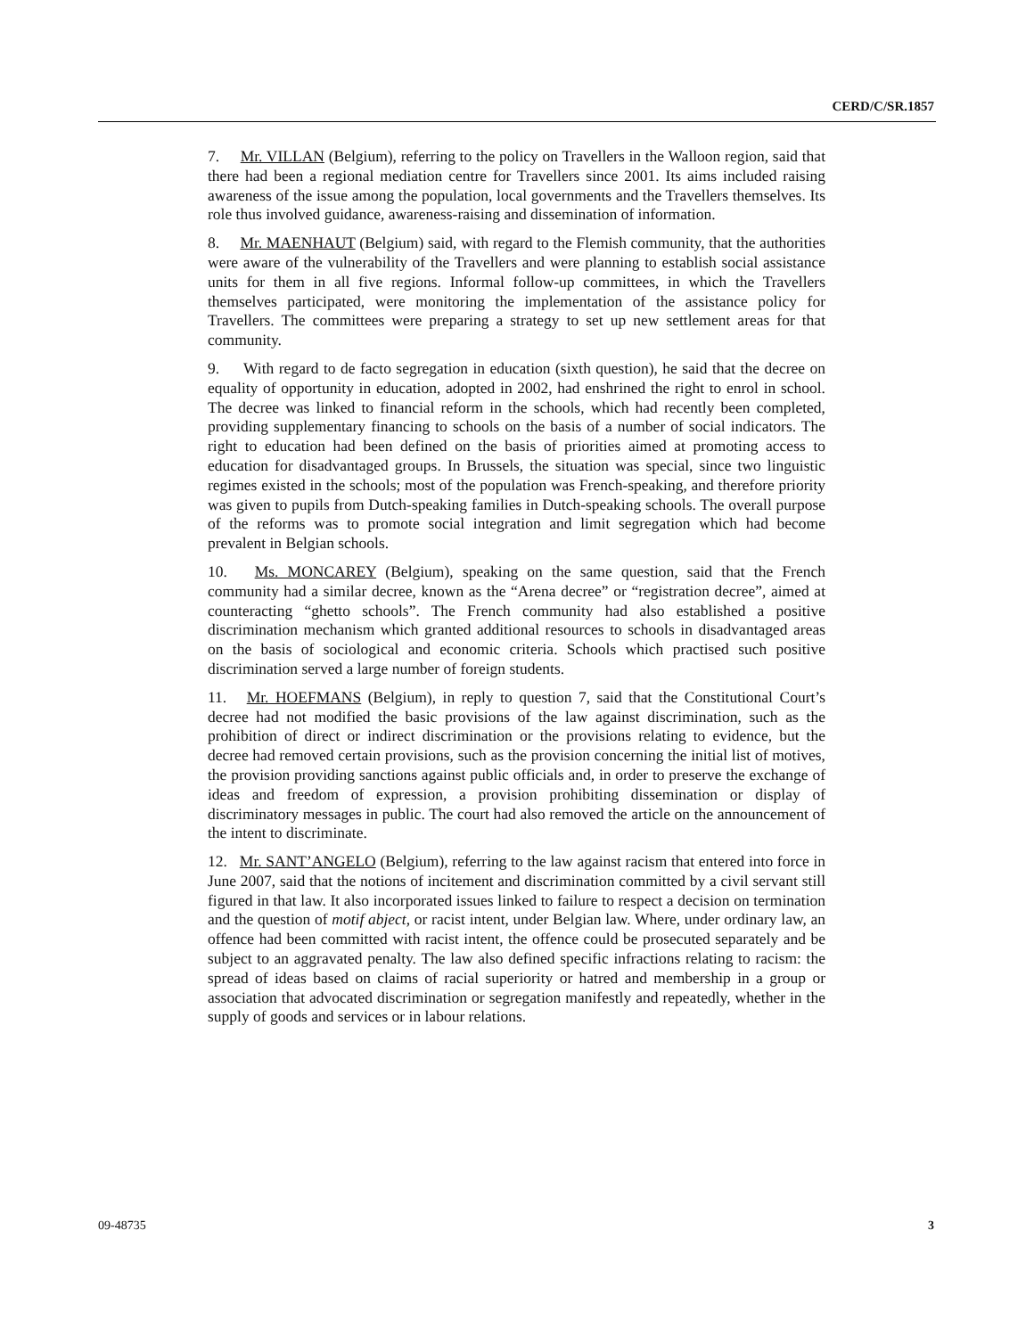CERD/C/SR.1857
7. Mr. VILLAN (Belgium), referring to the policy on Travellers in the Walloon region, said that there had been a regional mediation centre for Travellers since 2001. Its aims included raising awareness of the issue among the population, local governments and the Travellers themselves. Its role thus involved guidance, awareness-raising and dissemination of information.
8. Mr. MAENHAUT (Belgium) said, with regard to the Flemish community, that the authorities were aware of the vulnerability of the Travellers and were planning to establish social assistance units for them in all five regions. Informal follow-up committees, in which the Travellers themselves participated, were monitoring the implementation of the assistance policy for Travellers. The committees were preparing a strategy to set up new settlement areas for that community.
9. With regard to de facto segregation in education (sixth question), he said that the decree on equality of opportunity in education, adopted in 2002, had enshrined the right to enrol in school. The decree was linked to financial reform in the schools, which had recently been completed, providing supplementary financing to schools on the basis of a number of social indicators. The right to education had been defined on the basis of priorities aimed at promoting access to education for disadvantaged groups. In Brussels, the situation was special, since two linguistic regimes existed in the schools; most of the population was French-speaking, and therefore priority was given to pupils from Dutch-speaking families in Dutch-speaking schools. The overall purpose of the reforms was to promote social integration and limit segregation which had become prevalent in Belgian schools.
10. Ms. MONCAREY (Belgium), speaking on the same question, said that the French community had a similar decree, known as the “Arena decree” or “registration decree”, aimed at counteracting “ghetto schools”. The French community had also established a positive discrimination mechanism which granted additional resources to schools in disadvantaged areas on the basis of sociological and economic criteria. Schools which practised such positive discrimination served a large number of foreign students.
11. Mr. HOEFMANS (Belgium), in reply to question 7, said that the Constitutional Court’s decree had not modified the basic provisions of the law against discrimination, such as the prohibition of direct or indirect discrimination or the provisions relating to evidence, but the decree had removed certain provisions, such as the provision concerning the initial list of motives, the provision providing sanctions against public officials and, in order to preserve the exchange of ideas and freedom of expression, a provision prohibiting dissemination or display of discriminatory messages in public. The court had also removed the article on the announcement of the intent to discriminate.
12. Mr. SANT’ANGELO (Belgium), referring to the law against racism that entered into force in June 2007, said that the notions of incitement and discrimination committed by a civil servant still figured in that law. It also incorporated issues linked to failure to respect a decision on termination and the question of motif abject, or racist intent, under Belgian law. Where, under ordinary law, an offence had been committed with racist intent, the offence could be prosecuted separately and be subject to an aggravated penalty. The law also defined specific infractions relating to racism: the spread of ideas based on claims of racial superiority or hatred and membership in a group or association that advocated discrimination or segregation manifestly and repeatedly, whether in the supply of goods and services or in labour relations.
09-48735 3